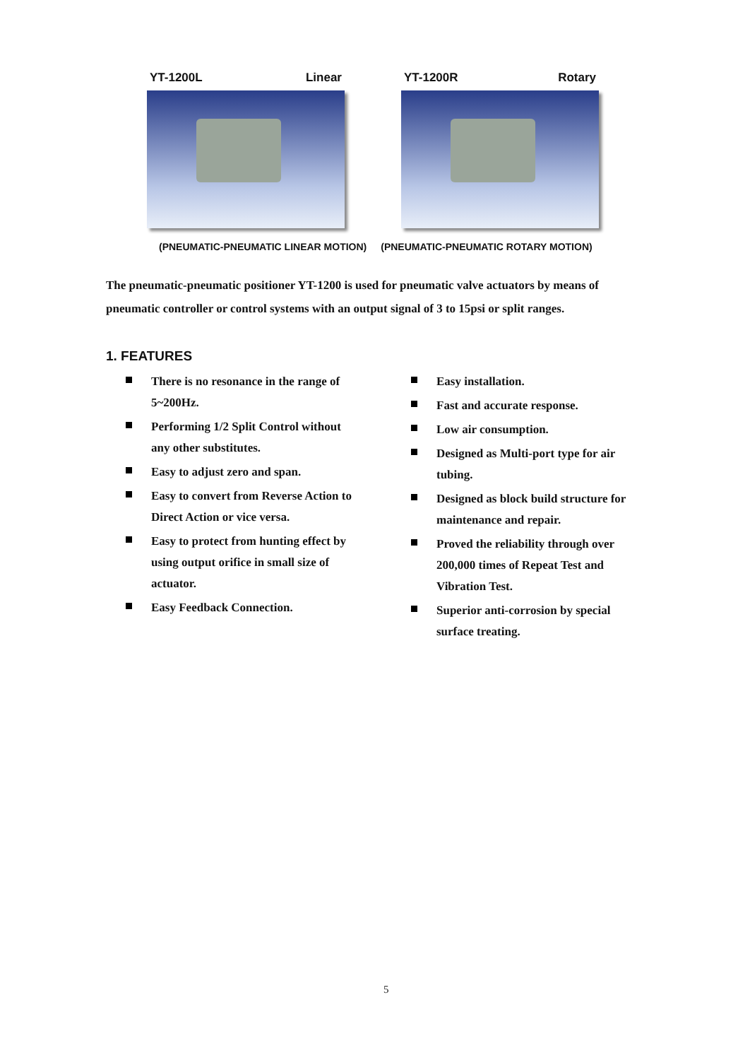YT-1200L Linear YT-1200R Rotary
(PNEUMATIC-PNEUMATIC LINEAR MOTION) (PNEUMATIC-PNEUMATIC ROTARY MOTION)
The pneumatic-pneumatic positioner YT-1200 is used for pneumatic valve actuators by means of pneumatic controller or control systems with an output signal of 3 to 15psi or split ranges.
1. FEATURES
There is no resonance in the range of 5~200Hz.
Performing 1/2 Split Control without any other substitutes.
Easy to adjust zero and span.
Easy to convert from Reverse Action to Direct Action or vice versa.
Easy to protect from hunting effect by using output orifice in small size of actuator.
Easy Feedback Connection.
Easy installation.
Fast and accurate response.
Low air consumption.
Designed as Multi-port type for air tubing.
Designed as block build structure for maintenance and repair.
Proved the reliability through over 200,000 times of Repeat Test and Vibration Test.
Superior anti-corrosion by special surface treating.
5